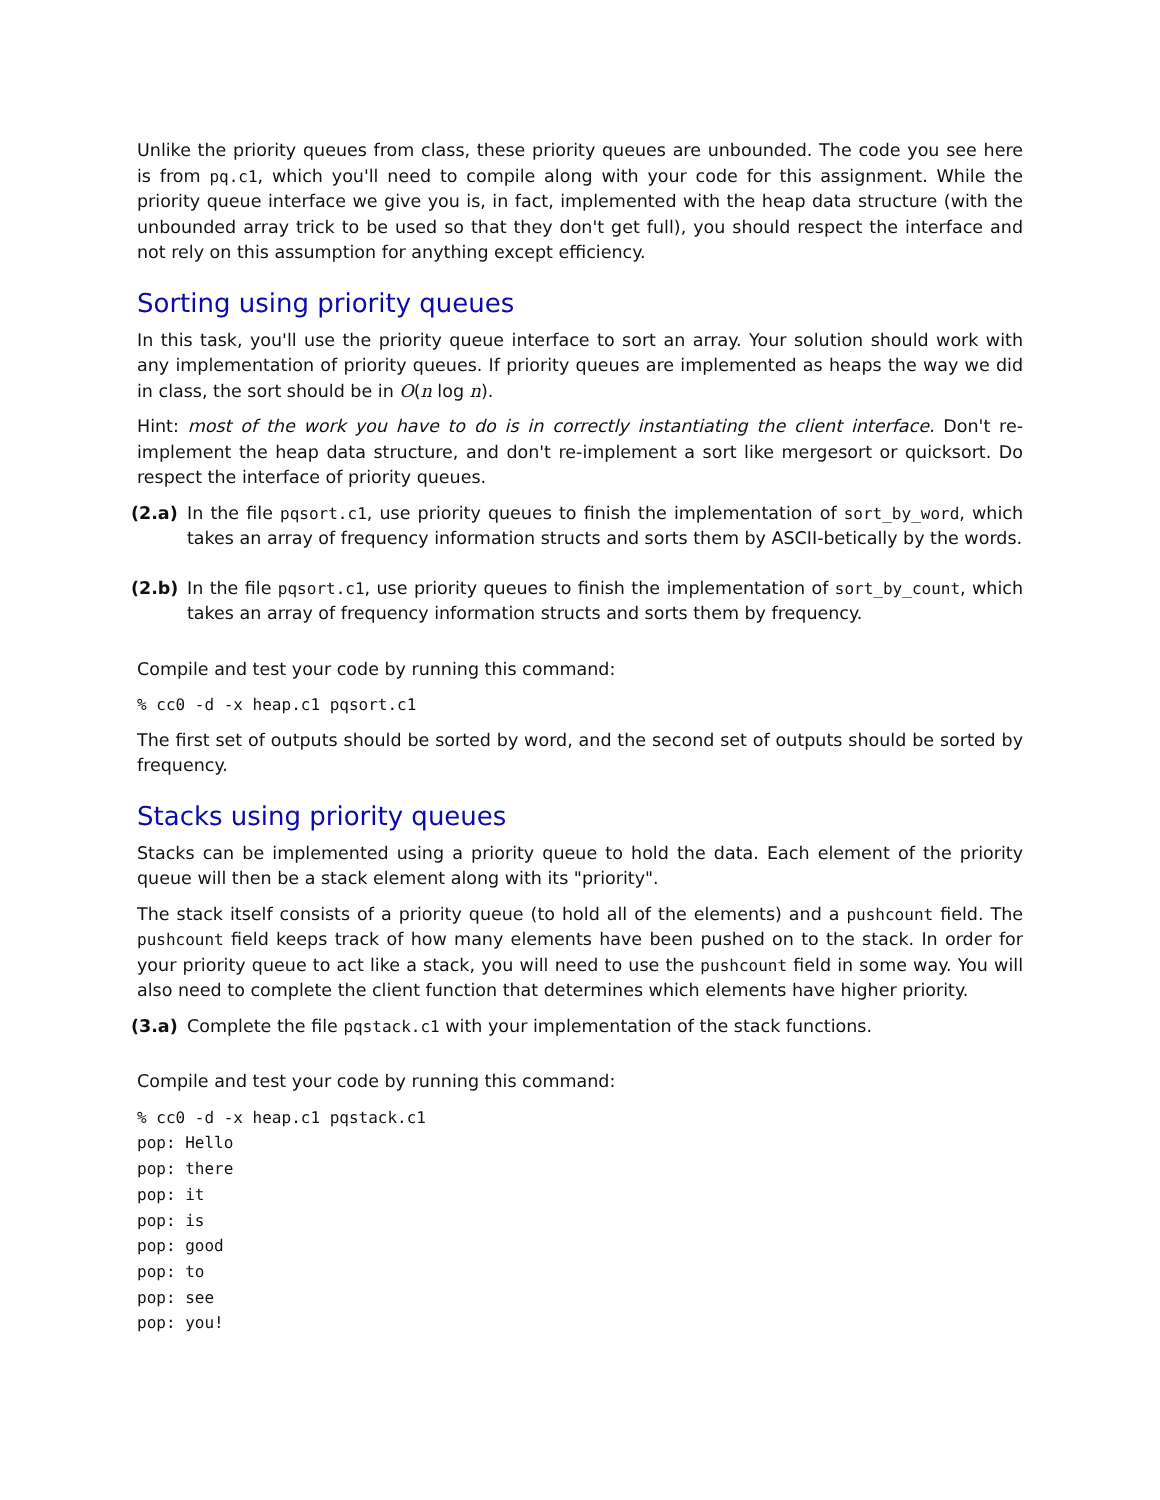Unlike the priority queues from class, these priority queues are unbounded. The code you see here is from pq.c1, which you'll need to compile along with your code for this assignment. While the priority queue interface we give you is, in fact, implemented with the heap data structure (with the unbounded array trick to be used so that they don't get full), you should respect the interface and not rely on this assumption for anything except efficiency.
Sorting using priority queues
In this task, you'll use the priority queue interface to sort an array. Your solution should work with any implementation of priority queues. If priority queues are implemented as heaps the way we did in class, the sort should be in O(n log n).
Hint: most of the work you have to do is in correctly instantiating the client interface. Don't re-implement the heap data structure, and don't re-implement a sort like mergesort or quicksort. Do respect the interface of priority queues.
(2.a) In the file pqsort.c1, use priority queues to finish the implementation of sort_by_word, which takes an array of frequency information structs and sorts them by ASCII-betically by the words.
(2.b) In the file pqsort.c1, use priority queues to finish the implementation of sort_by_count, which takes an array of frequency information structs and sorts them by frequency.
Compile and test your code by running this command:
% cc0 -d -x heap.c1 pqsort.c1
The first set of outputs should be sorted by word, and the second set of outputs should be sorted by frequency.
Stacks using priority queues
Stacks can be implemented using a priority queue to hold the data. Each element of the priority queue will then be a stack element along with its "priority".
The stack itself consists of a priority queue (to hold all of the elements) and a pushcount field. The pushcount field keeps track of how many elements have been pushed on to the stack. In order for your priority queue to act like a stack, you will need to use the pushcount field in some way. You will also need to complete the client function that determines which elements have higher priority.
(3.a) Complete the file pqstack.c1 with your implementation of the stack functions.
Compile and test your code by running this command:
% cc0 -d -x heap.c1 pqstack.c1
pop: Hello
pop: there
pop: it
pop: is
pop: good
pop: to
pop: see
pop: you!